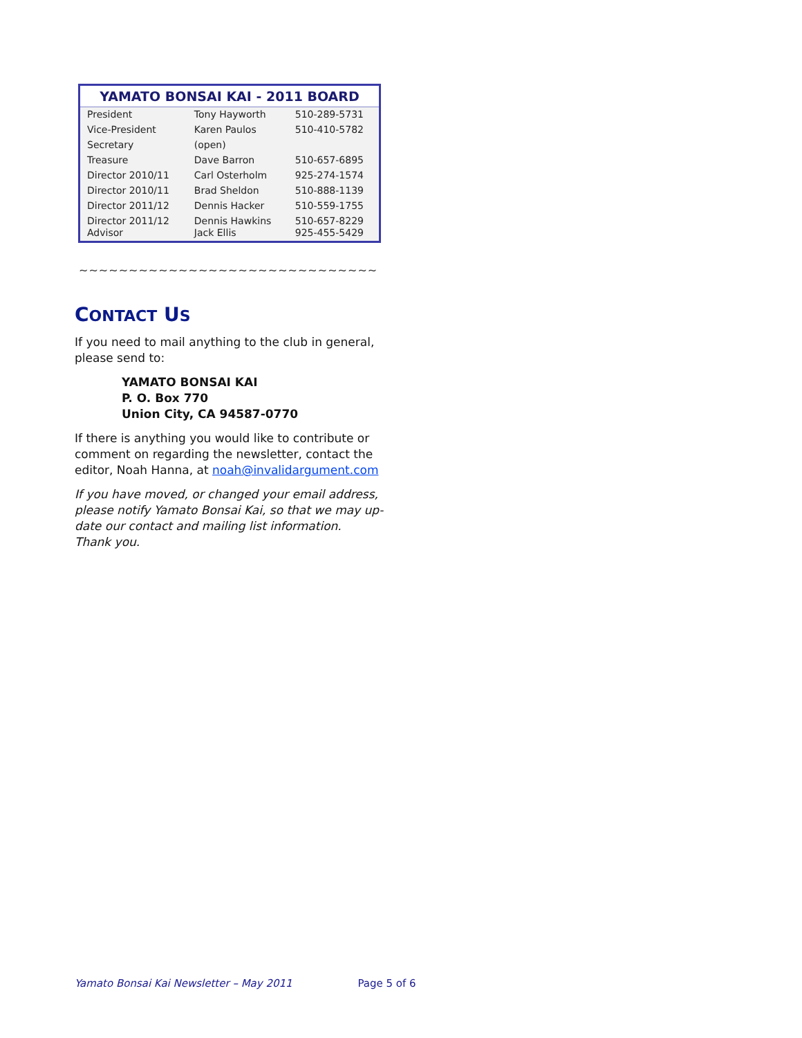YAMATO BONSAI KAI - 2011 BOARD
| President | Tony Hayworth | 510-289-5731 |
| Vice-President | Karen Paulos | 510-410-5782 |
| Secretary | (open) | |
| Treasure | Dave Barron | 510-657-6895 |
| Director 2010/11 | Carl Osterholm | 925-274-1574 |
| Director 2010/11 | Brad Sheldon | 510-888-1139 |
| Director 2011/12 | Dennis Hacker | 510-559-1755 |
| Director 2011/12 Advisor | Dennis Hawkins Jack Ellis | 510-657-8229 925-455-5429 |
~~~~~~~~~~~~~~~~~~~~~~~~~~~~~~
CONTACT US
If you need to mail anything to the club in general, please send to:
YAMATO BONSAI KAI
P. O. Box 770
Union City, CA 94587-0770
If there is anything you would like to contribute or comment on regarding the newsletter, contact the editor, Noah Hanna, at noah@invalidargument.com
If you have moved, or changed your email address, please notify Yamato Bonsai Kai, so that we may up-date our contact and mailing list information. Thank you.
Yamato Bonsai Kai Newsletter – May 2011 Page 5 of 6